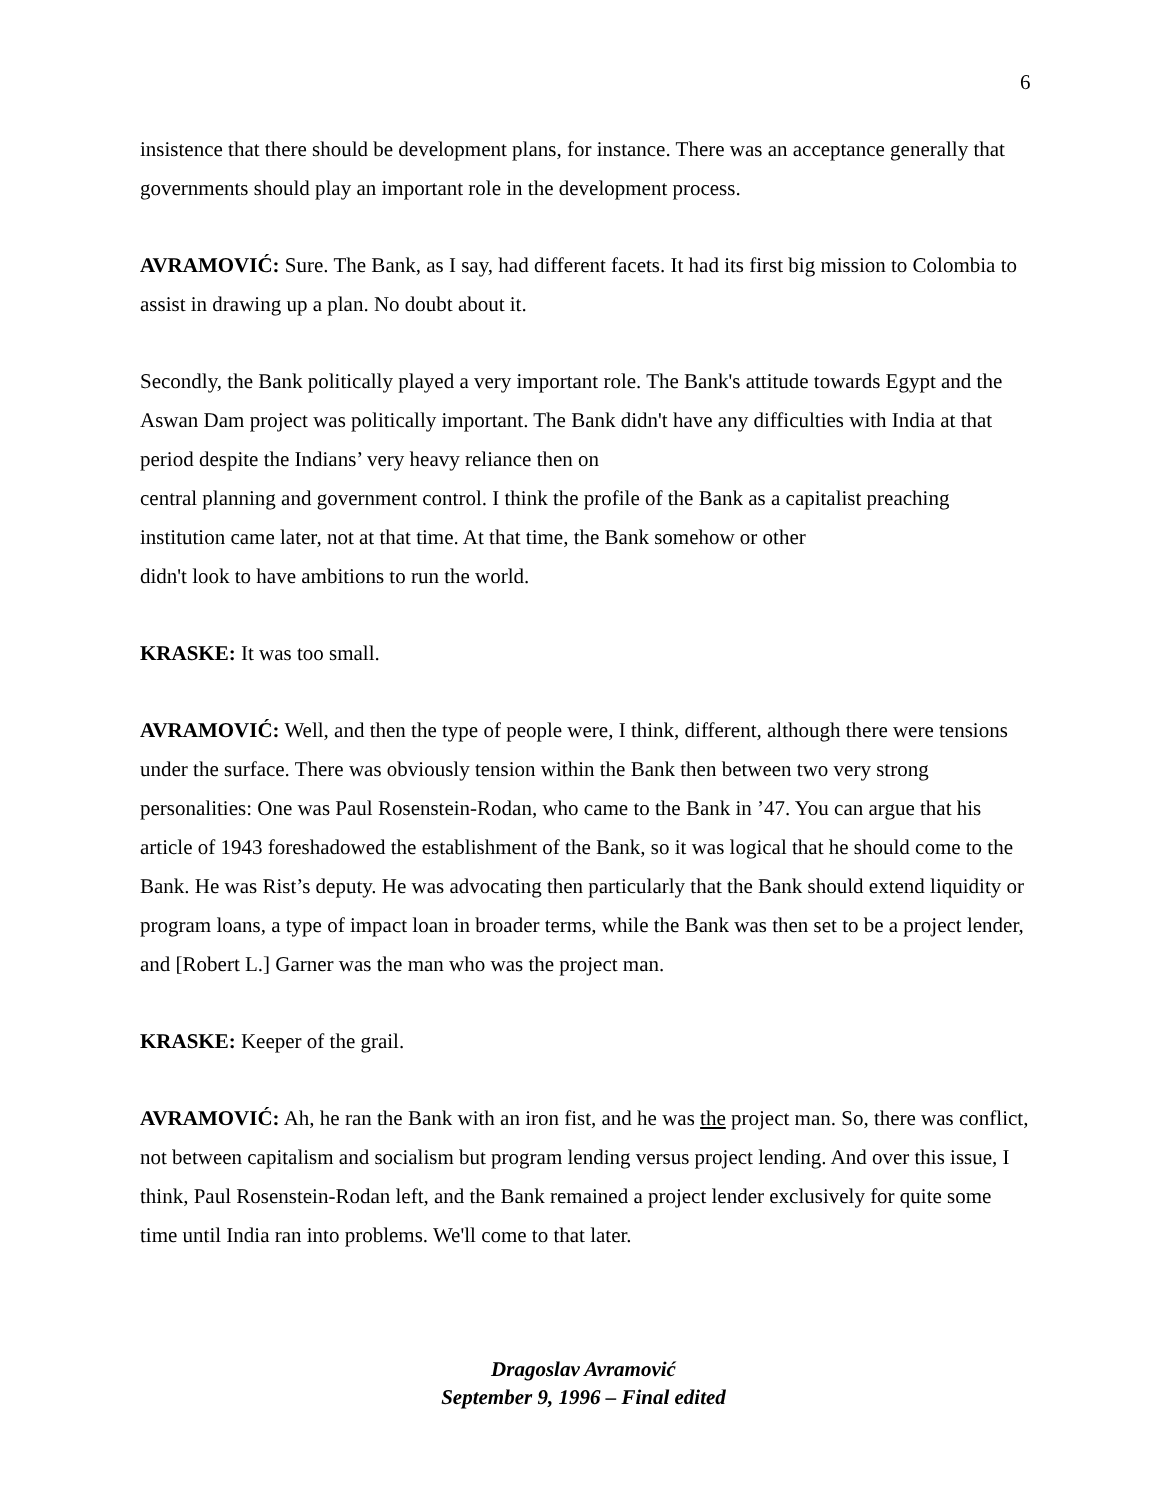6
insistence that there should be development plans, for instance. There was an acceptance generally that governments should play an important role in the development process.
AVRAMOVIĆ: Sure. The Bank, as I say, had different facets. It had its first big mission to Colombia to assist in drawing up a plan. No doubt about it.
Secondly, the Bank politically played a very important role. The Bank's attitude towards Egypt and the Aswan Dam project was politically important. The Bank didn't have any difficulties with India at that period despite the Indians’ very heavy reliance then on
central planning and government control. I think the profile of the Bank as a capitalist preaching institution came later, not at that time. At that time, the Bank somehow or other
didn't look to have ambitions to run the world.
KRASKE: It was too small.
AVRAMOVIĆ: Well, and then the type of people were, I think, different, although there were tensions under the surface. There was obviously tension within the Bank then between two very strong personalities: One was Paul Rosenstein-Rodan, who came to the Bank in ’47. You can argue that his article of 1943 foreshadowed the establishment of the Bank, so it was logical that he should come to the Bank. He was Rist’s deputy. He was advocating then particularly that the Bank should extend liquidity or program loans, a type of impact loan in broader terms, while the Bank was then set to be a project lender, and [Robert L.] Garner was the man who was the project man.
KRASKE: Keeper of the grail.
AVRAMOVIĆ: Ah, he ran the Bank with an iron fist, and he was the project man. So, there was conflict, not between capitalism and socialism but program lending versus project lending. And over this issue, I think, Paul Rosenstein-Rodan left, and the Bank remained a project lender exclusively for quite some time until India ran into problems. We'll come to that later.
Dragoslav Avramović
September 9, 1996 – Final edited